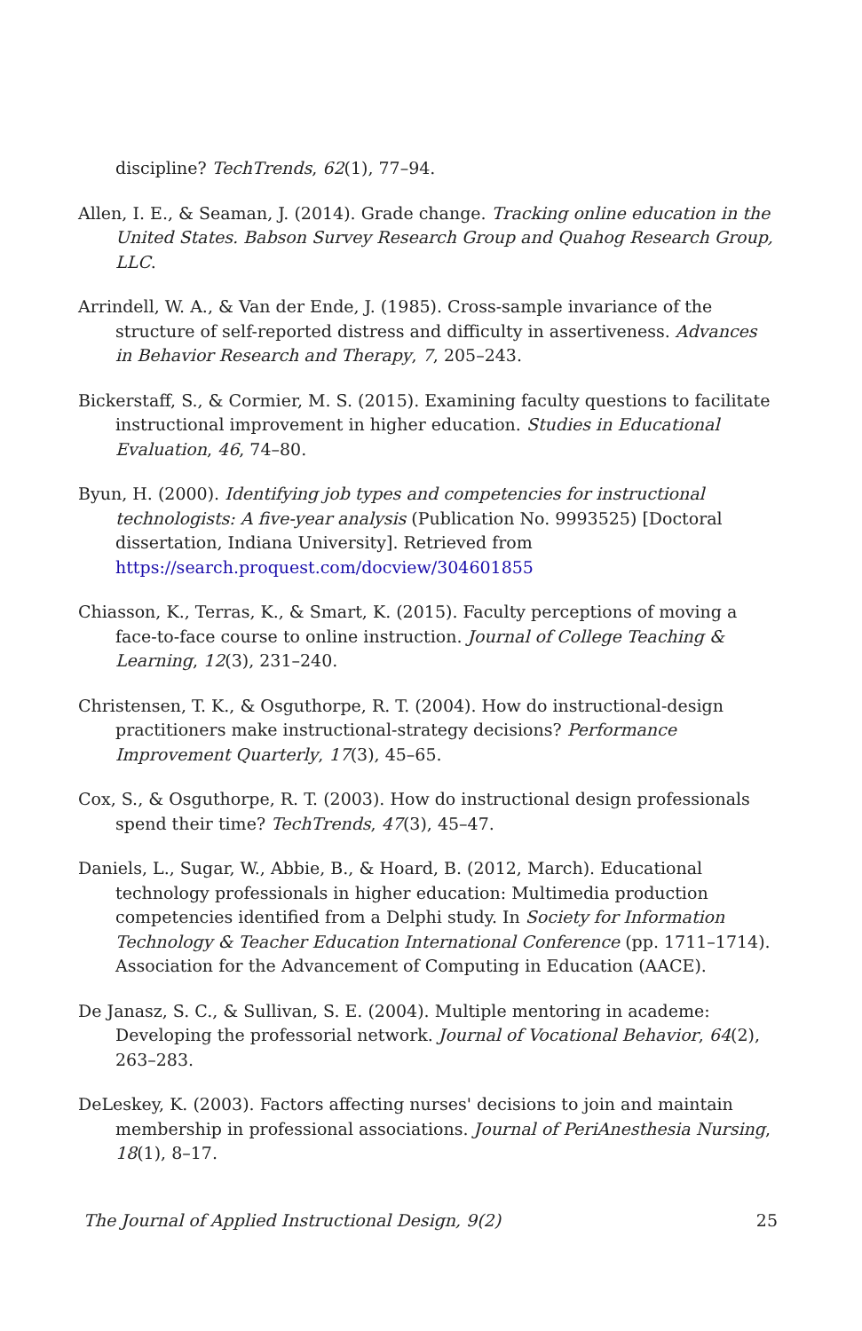discipline? TechTrends, 62(1), 77–94.
Allen, I. E., & Seaman, J. (2014). Grade change. Tracking online education in the United States. Babson Survey Research Group and Quahog Research Group, LLC.
Arrindell, W. A., & Van der Ende, J. (1985). Cross-sample invariance of the structure of self-reported distress and difficulty in assertiveness. Advances in Behavior Research and Therapy, 7, 205–243.
Bickerstaff, S., & Cormier, M. S. (2015). Examining faculty questions to facilitate instructional improvement in higher education. Studies in Educational Evaluation, 46, 74–80.
Byun, H. (2000). Identifying job types and competencies for instructional technologists: A five-year analysis (Publication No. 9993525) [Doctoral dissertation, Indiana University]. Retrieved from https://search.proquest.com/docview/304601855
Chiasson, K., Terras, K., & Smart, K. (2015). Faculty perceptions of moving a face-to-face course to online instruction. Journal of College Teaching & Learning, 12(3), 231–240.
Christensen, T. K., & Osguthorpe, R. T. (2004). How do instructional-design practitioners make instructional-strategy decisions? Performance Improvement Quarterly, 17(3), 45–65.
Cox, S., & Osguthorpe, R. T. (2003). How do instructional design professionals spend their time? TechTrends, 47(3), 45–47.
Daniels, L., Sugar, W., Abbie, B., & Hoard, B. (2012, March). Educational technology professionals in higher education: Multimedia production competencies identified from a Delphi study. In Society for Information Technology & Teacher Education International Conference (pp. 1711–1714). Association for the Advancement of Computing in Education (AACE).
De Janasz, S. C., & Sullivan, S. E. (2004). Multiple mentoring in academe: Developing the professorial network. Journal of Vocational Behavior, 64(2), 263–283.
DeLeskey, K. (2003). Factors affecting nurses' decisions to join and maintain membership in professional associations. Journal of PeriAnesthesia Nursing, 18(1), 8–17.
The Journal of Applied Instructional Design, 9(2) 25